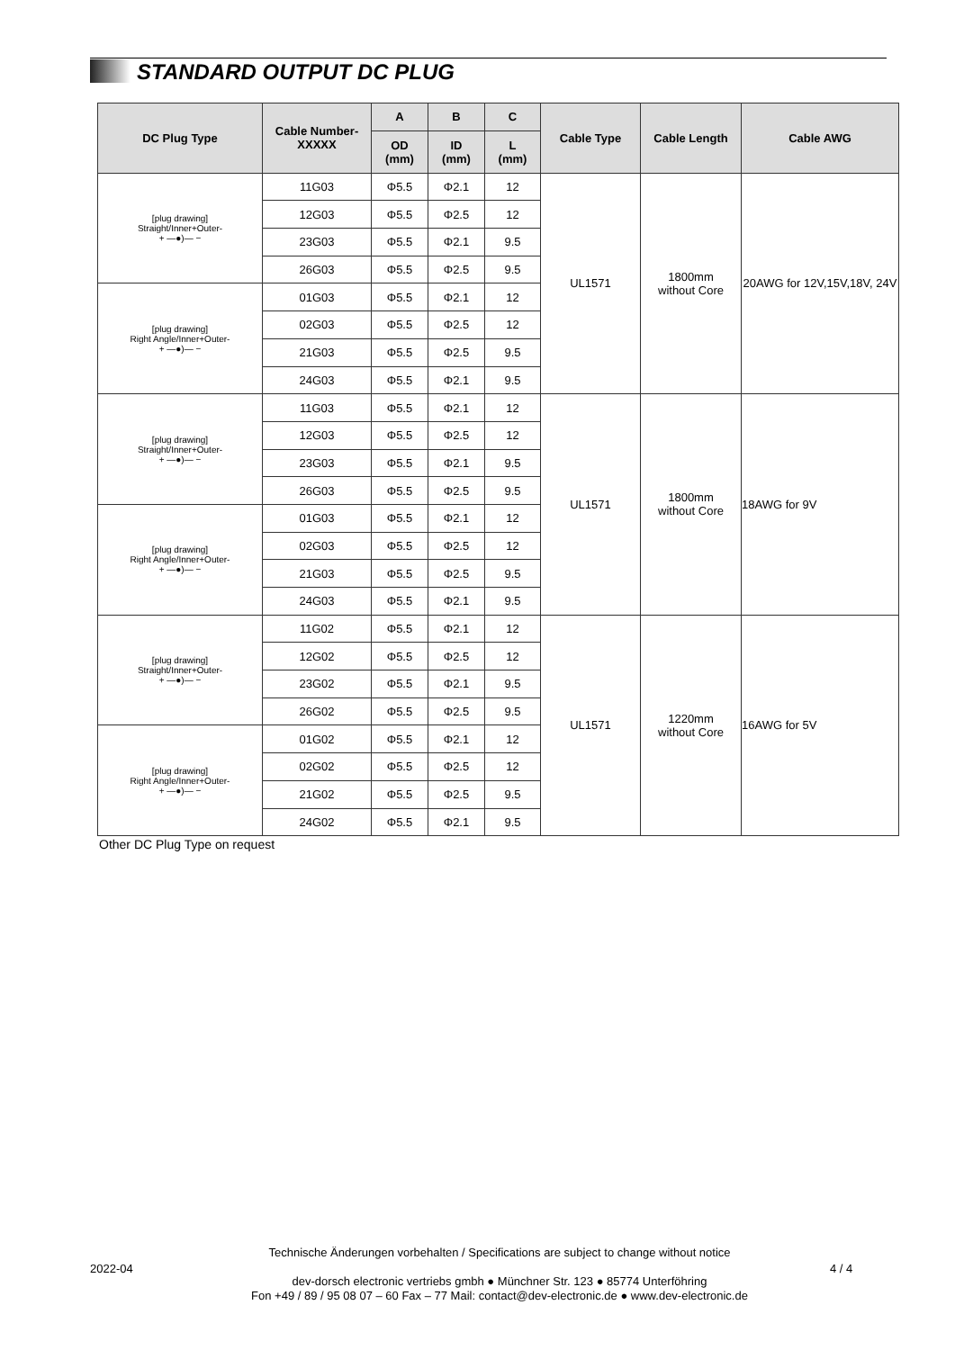STANDARD OUTPUT DC PLUG
| DC Plug Type | Cable Number- XXXXX | A | B | C | Cable Type | Cable Length | Cable AWG |
| --- | --- | --- | --- | --- | --- | --- | --- |
| | | OD (mm) | ID (mm) | L (mm) | | | |
| [plug drawing] Straight/Inner+Outer- + —●)— − | 11G03 | Φ5.5 | Φ2.1 | 12 | UL1571 | 1800mm without Core | 20AWG for 12V,15V,18V, 24V |
| | 12G03 | Φ5.5 | Φ2.5 | 12 | | | |
| | 23G03 | Φ5.5 | Φ2.1 | 9.5 | | | |
| | 26G03 | Φ5.5 | Φ2.5 | 9.5 | | | |
| [plug drawing] Right Angle/Inner+Outer- + —●)— − | 01G03 | Φ5.5 | Φ2.1 | 12 | | | |
| | 02G03 | Φ5.5 | Φ2.5 | 12 | | | |
| | 21G03 | Φ5.5 | Φ2.5 | 9.5 | | | |
| | 24G03 | Φ5.5 | Φ2.1 | 9.5 | | | |
| [plug drawing] Straight/Inner+Outer- + —●)— − | 11G03 | Φ5.5 | Φ2.1 | 12 | UL1571 | 1800mm without Core | 18AWG for 9V |
| | 12G03 | Φ5.5 | Φ2.5 | 12 | | | |
| | 23G03 | Φ5.5 | Φ2.1 | 9.5 | | | |
| | 26G03 | Φ5.5 | Φ2.5 | 9.5 | | | |
| [plug drawing] Right Angle/Inner+Outer- + —●)— − | 01G03 | Φ5.5 | Φ2.1 | 12 | | | |
| | 02G03 | Φ5.5 | Φ2.5 | 12 | | | |
| | 21G03 | Φ5.5 | Φ2.5 | 9.5 | | | |
| | 24G03 | Φ5.5 | Φ2.1 | 9.5 | | | |
| [plug drawing] Straight/Inner+Outer- + —●)— − | 11G02 | Φ5.5 | Φ2.1 | 12 | UL1571 | 1220mm without Core | 16AWG for 5V |
| | 12G02 | Φ5.5 | Φ2.5 | 12 | | | |
| | 23G02 | Φ5.5 | Φ2.1 | 9.5 | | | |
| | 26G02 | Φ5.5 | Φ2.5 | 9.5 | | | |
| [plug drawing] Right Angle/Inner+Outer- + —●)— − | 01G02 | Φ5.5 | Φ2.1 | 12 | | | |
| | 02G02 | Φ5.5 | Φ2.5 | 12 | | | |
| | 21G02 | Φ5.5 | Φ2.5 | 9.5 | | | |
| | 24G02 | Φ5.5 | Φ2.1 | 9.5 | | | |
Other DC Plug Type on request
Technische Änderungen vorbehalten / Specifications are subject to change without notice
dev-dorsch electronic vertriebs gmbh ● Münchner Str. 123 ● 85774 Unterföhring
Fon +49 / 89 / 95 08 07 – 60 Fax – 77 Mail: contact@dev-electronic.de ● www.dev-electronic.de
2022-04 4 / 4